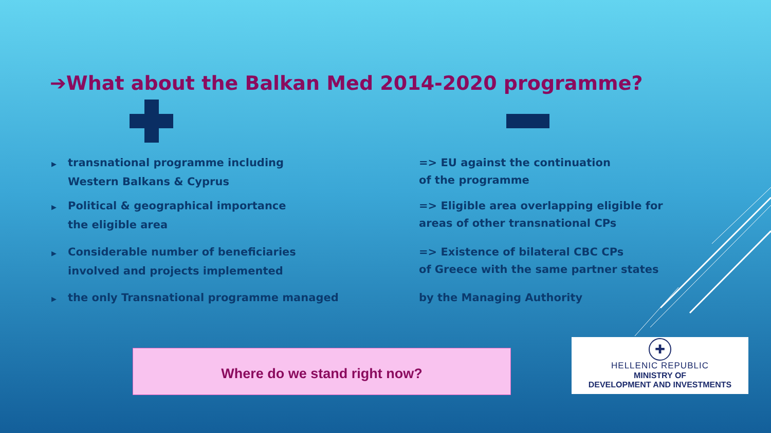➔What about the Balkan Med 2014-2020 programme?
▶ transnational programme including
Western Balkans & Cyprus
▶ Political & geographical importance
the eligible area
▶ Considerable number of beneficiaries
involved and projects implemented
▶ the only Transnational programme managed
=> EU against the continuation
of the programme
=> Eligible area overlapping eligible for
areas of other transnational CPs
=> Existence of bilateral CBC CPs
of Greece with the same partner states
by the Managing Authority
Where do we stand right now?
✚
HELLENIC REPUBLIC
MINISTRY OF
DEVELOPMENT AND INVESTMENTS